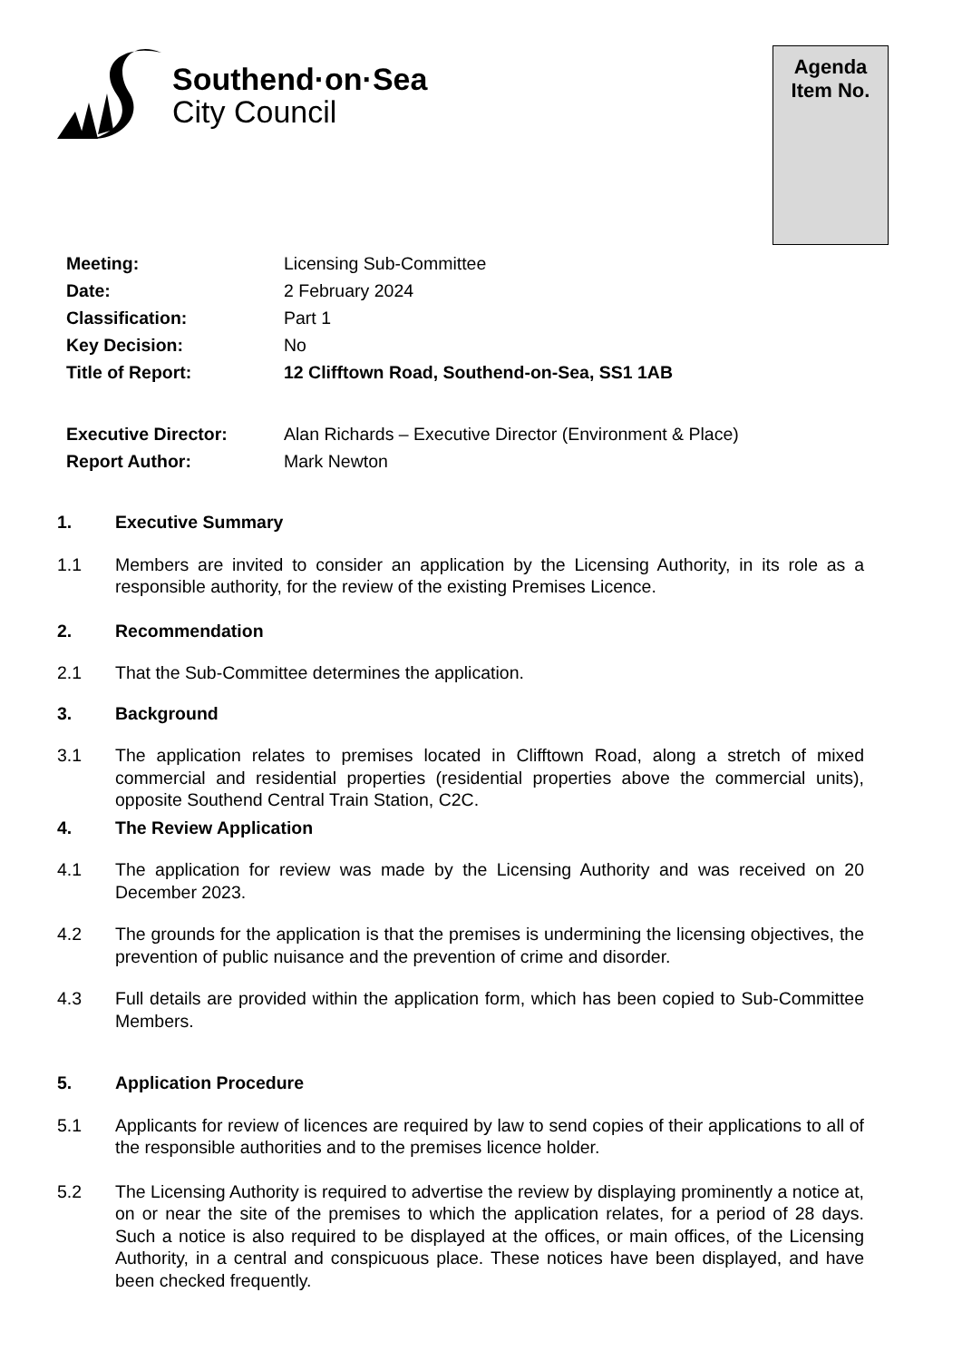Southend·on·Sea
City Council
Agenda
Item No.
Meeting: Licensing Sub-Committee
Date: 2 February 2024
Classification: Part 1
Key Decision: No
Title of Report: 12 Clifftown Road, Southend-on-Sea, SS1 1AB
Executive Director: Alan Richards – Executive Director (Environment & Place)
Report Author: Mark Newton
1. Executive Summary
1.1 Members are invited to consider an application by the Licensing Authority, in its role as a responsible authority, for the review of the existing Premises Licence.
2. Recommendation
2.1 That the Sub-Committee determines the application.
3. Background
3.1 The application relates to premises located in Clifftown Road, along a stretch of mixed commercial and residential properties (residential properties above the commercial units), opposite Southend Central Train Station, C2C.
4. The Review Application
4.1 The application for review was made by the Licensing Authority and was received on 20 December 2023.
4.2 The grounds for the application is that the premises is undermining the licensing objectives, the prevention of public nuisance and the prevention of crime and disorder.
4.3 Full details are provided within the application form, which has been copied to Sub-Committee Members.
5. Application Procedure
5.1 Applicants for review of licences are required by law to send copies of their applications to all of the responsible authorities and to the premises licence holder.
5.2 The Licensing Authority is required to advertise the review by displaying prominently a notice at, on or near the site of the premises to which the application relates, for a period of 28 days. Such a notice is also required to be displayed at the offices, or main offices, of the Licensing Authority, in a central and conspicuous place. These notices have been displayed, and have been checked frequently.